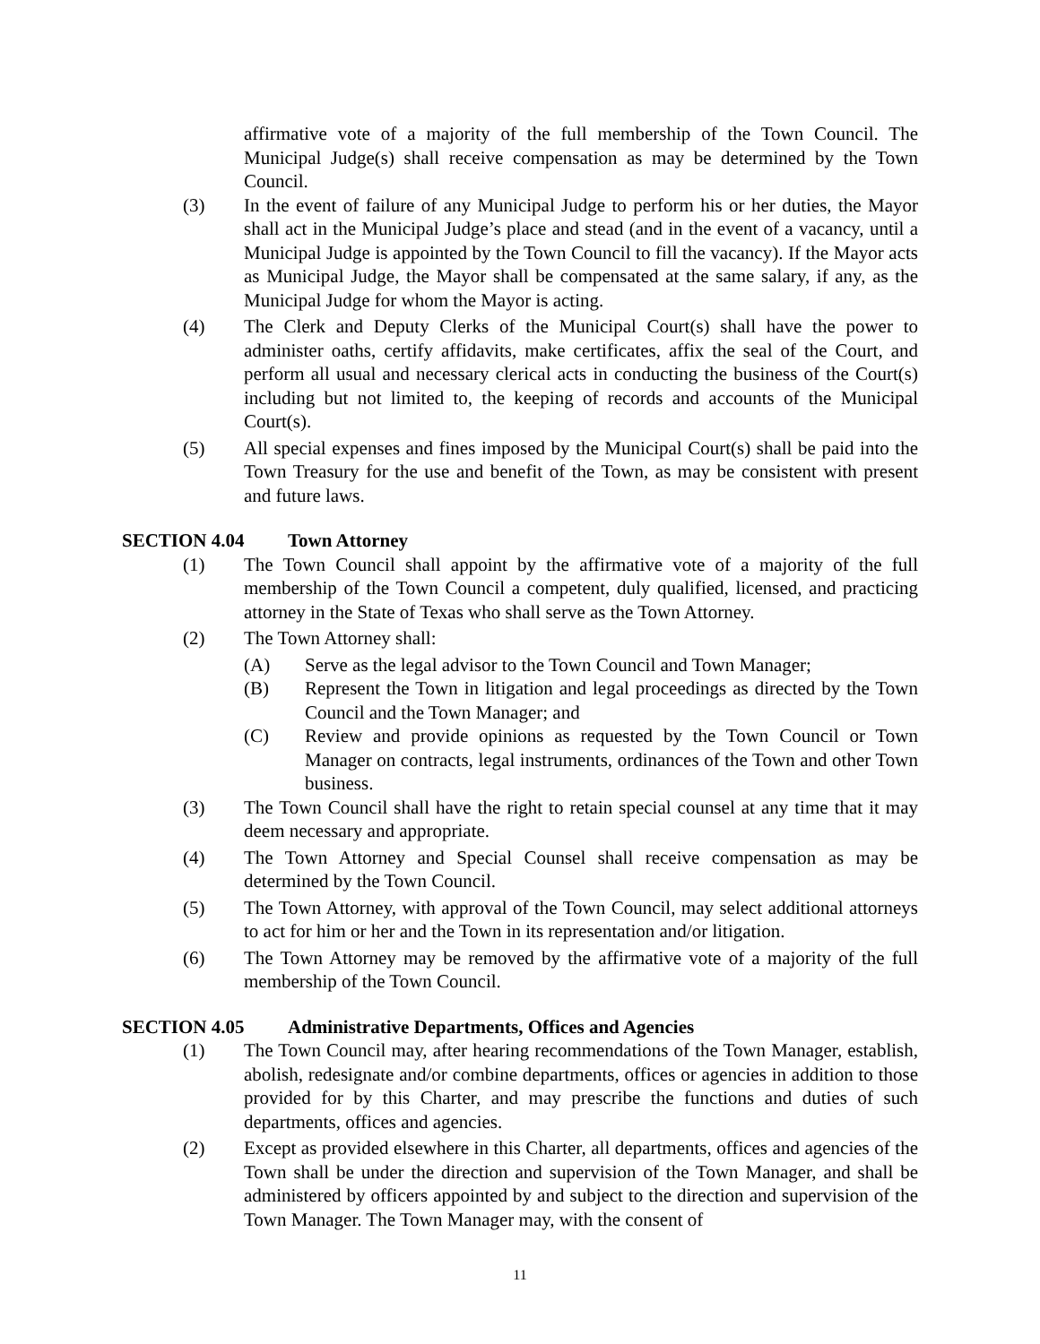affirmative vote of a majority of the full membership of the Town Council. The Municipal Judge(s) shall receive compensation as may be determined by the Town Council.
(3) In the event of failure of any Municipal Judge to perform his or her duties, the Mayor shall act in the Municipal Judge’s place and stead (and in the event of a vacancy, until a Municipal Judge is appointed by the Town Council to fill the vacancy). If the Mayor acts as Municipal Judge, the Mayor shall be compensated at the same salary, if any, as the Municipal Judge for whom the Mayor is acting.
(4) The Clerk and Deputy Clerks of the Municipal Court(s) shall have the power to administer oaths, certify affidavits, make certificates, affix the seal of the Court, and perform all usual and necessary clerical acts in conducting the business of the Court(s) including but not limited to, the keeping of records and accounts of the Municipal Court(s).
(5) All special expenses and fines imposed by the Municipal Court(s) shall be paid into the Town Treasury for the use and benefit of the Town, as may be consistent with present and future laws.
SECTION 4.04 Town Attorney
(1) The Town Council shall appoint by the affirmative vote of a majority of the full membership of the Town Council a competent, duly qualified, licensed, and practicing attorney in the State of Texas who shall serve as the Town Attorney.
(2) The Town Attorney shall:
(A) Serve as the legal advisor to the Town Council and Town Manager;
(B) Represent the Town in litigation and legal proceedings as directed by the Town Council and the Town Manager; and
(C) Review and provide opinions as requested by the Town Council or Town Manager on contracts, legal instruments, ordinances of the Town and other Town business.
(3) The Town Council shall have the right to retain special counsel at any time that it may deem necessary and appropriate.
(4) The Town Attorney and Special Counsel shall receive compensation as may be determined by the Town Council.
(5) The Town Attorney, with approval of the Town Council, may select additional attorneys to act for him or her and the Town in its representation and/or litigation.
(6) The Town Attorney may be removed by the affirmative vote of a majority of the full membership of the Town Council.
SECTION 4.05 Administrative Departments, Offices and Agencies
(1) The Town Council may, after hearing recommendations of the Town Manager, establish, abolish, redesignate and/or combine departments, offices or agencies in addition to those provided for by this Charter, and may prescribe the functions and duties of such departments, offices and agencies.
(2) Except as provided elsewhere in this Charter, all departments, offices and agencies of the Town shall be under the direction and supervision of the Town Manager, and shall be administered by officers appointed by and subject to the direction and supervision of the Town Manager. The Town Manager may, with the consent of
11